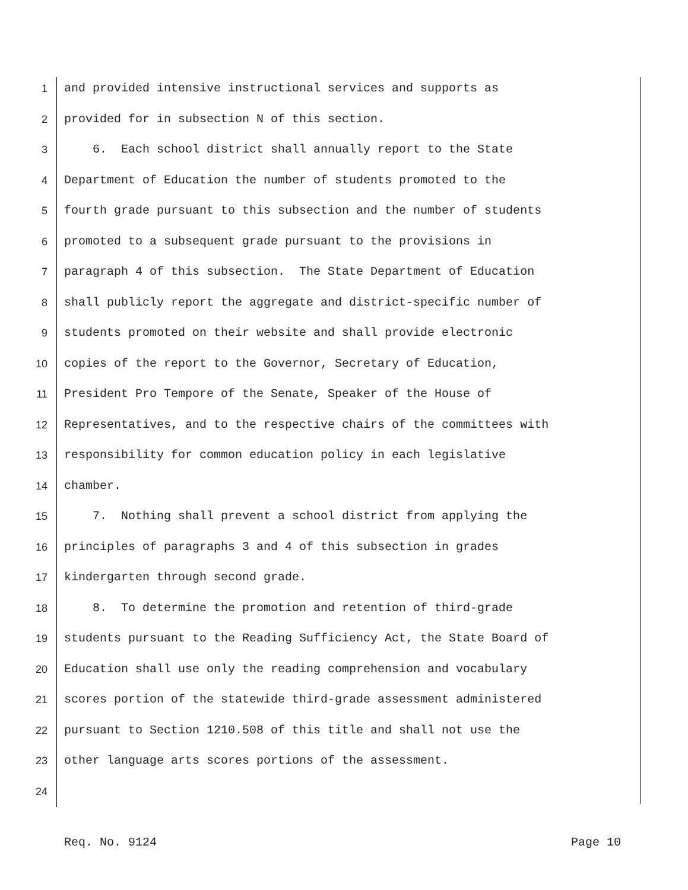1 and provided intensive instructional services and supports as
2 provided for in subsection N of this section.
3 6. Each school district shall annually report to the State
4 Department of Education the number of students promoted to the
5 fourth grade pursuant to this subsection and the number of students
6 promoted to a subsequent grade pursuant to the provisions in
7 paragraph 4 of this subsection. The State Department of Education
8 shall publicly report the aggregate and district-specific number of
9 students promoted on their website and shall provide electronic
10 copies of the report to the Governor, Secretary of Education,
11 President Pro Tempore of the Senate, Speaker of the House of
12 Representatives, and to the respective chairs of the committees with
13 responsibility for common education policy in each legislative
14 chamber.
15 7. Nothing shall prevent a school district from applying the
16 principles of paragraphs 3 and 4 of this subsection in grades
17 kindergarten through second grade.
18 8. To determine the promotion and retention of third-grade
19 students pursuant to the Reading Sufficiency Act, the State Board of
20 Education shall use only the reading comprehension and vocabulary
21 scores portion of the statewide third-grade assessment administered
22 pursuant to Section 1210.508 of this title and shall not use the
23 other language arts scores portions of the assessment.
24
Req. No. 9124 Page 10